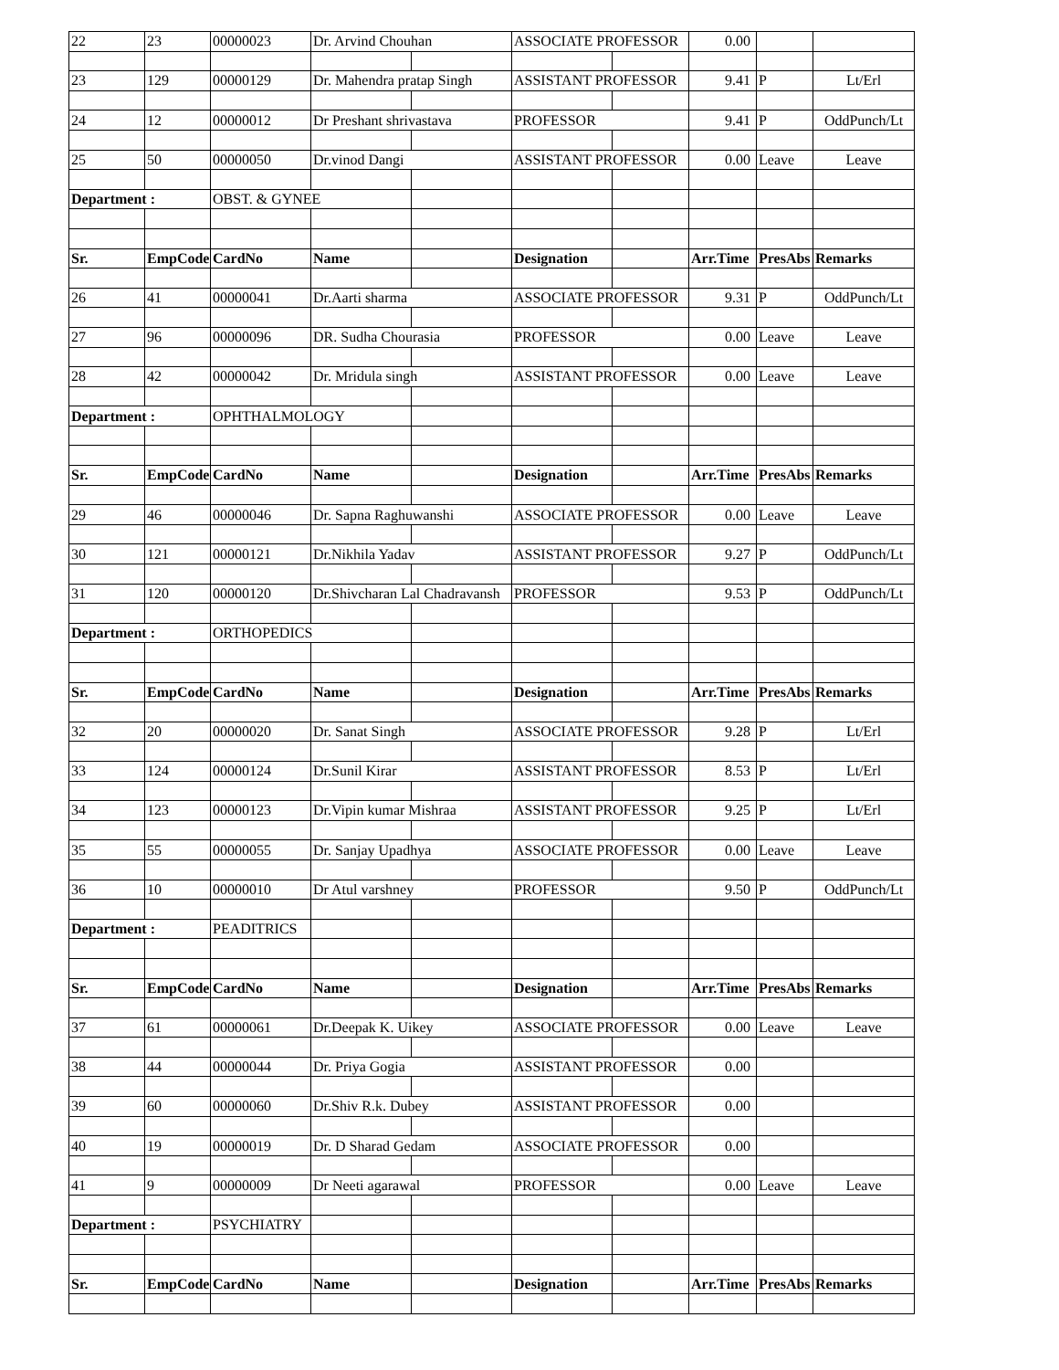| 22 | 23 | 00000023 | Dr. Arvind Chouhan | | ASSOCIATE PROFESSOR | | 0.00 | | |
| 23 | 129 | 00000129 | Dr. Mahendra pratap Singh | | ASSISTANT PROFESSOR | | 9.41 | P | Lt/Erl |
| 24 | 12 | 00000012 | Dr Preshant shrivastava | | PROFESSOR | | 9.41 | P | OddPunch/Lt |
| 25 | 50 | 00000050 | Dr.vinod Dangi | | ASSISTANT PROFESSOR | | 0.00 | Leave | Leave |
| Department : | | OBST. & GYNEE | | | | | | | |
| Sr. | EmpCode | CardNo | Name | | Designation | | Arr.Time | PresAbs | Remarks |
| 26 | 41 | 00000041 | Dr.Aarti sharma | | ASSOCIATE PROFESSOR | | 9.31 | P | OddPunch/Lt |
| 27 | 96 | 00000096 | DR. Sudha Chourasia | | PROFESSOR | | 0.00 | Leave | Leave |
| 28 | 42 | 00000042 | Dr. Mridula singh | | ASSISTANT PROFESSOR | | 0.00 | Leave | Leave |
| Department : | | OPHTHALMOLOGY | | | | | | | |
| Sr. | EmpCode | CardNo | Name | | Designation | | Arr.Time | PresAbs | Remarks |
| 29 | 46 | 00000046 | Dr. Sapna Raghuwanshi | | ASSOCIATE PROFESSOR | | 0.00 | Leave | Leave |
| 30 | 121 | 00000121 | Dr.Nikhila Yadav | | ASSISTANT PROFESSOR | | 9.27 | P | OddPunch/Lt |
| 31 | 120 | 00000120 | Dr.Shivcharan Lal Chadravansh | | PROFESSOR | | 9.53 | P | OddPunch/Lt |
| Department : | | ORTHOPEDICS | | | | | | | |
| Sr. | EmpCode | CardNo | Name | | Designation | | Arr.Time | PresAbs | Remarks |
| 32 | 20 | 00000020 | Dr. Sanat Singh | | ASSOCIATE PROFESSOR | | 9.28 | P | Lt/Erl |
| 33 | 124 | 00000124 | Dr.Sunil Kirar | | ASSISTANT PROFESSOR | | 8.53 | P | Lt/Erl |
| 34 | 123 | 00000123 | Dr.Vipin kumar Mishraa | | ASSISTANT PROFESSOR | | 9.25 | P | Lt/Erl |
| 35 | 55 | 00000055 | Dr. Sanjay Upadhya | | ASSOCIATE PROFESSOR | | 0.00 | Leave | Leave |
| 36 | 10 | 00000010 | Dr Atul varshney | | PROFESSOR | | 9.50 | P | OddPunch/Lt |
| Department : | | PEADITRICS | | | | | | | |
| Sr. | EmpCode | CardNo | Name | | Designation | | Arr.Time | PresAbs | Remarks |
| 37 | 61 | 00000061 | Dr.Deepak K. Uikey | | ASSOCIATE PROFESSOR | | 0.00 | Leave | Leave |
| 38 | 44 | 00000044 | Dr. Priya Gogia | | ASSISTANT PROFESSOR | | 0.00 | | |
| 39 | 60 | 00000060 | Dr.Shiv R.k. Dubey | | ASSISTANT PROFESSOR | | 0.00 | | |
| 40 | 19 | 00000019 | Dr. D Sharad Gedam | | ASSOCIATE PROFESSOR | | 0.00 | | |
| 41 | 9 | 00000009 | Dr Neeti agarawal | | PROFESSOR | | 0.00 | Leave | Leave |
| Department : | | PSYCHIATRY | | | | | | | |
| Sr. | EmpCode | CardNo | Name | | Designation | | Arr.Time | PresAbs | Remarks |